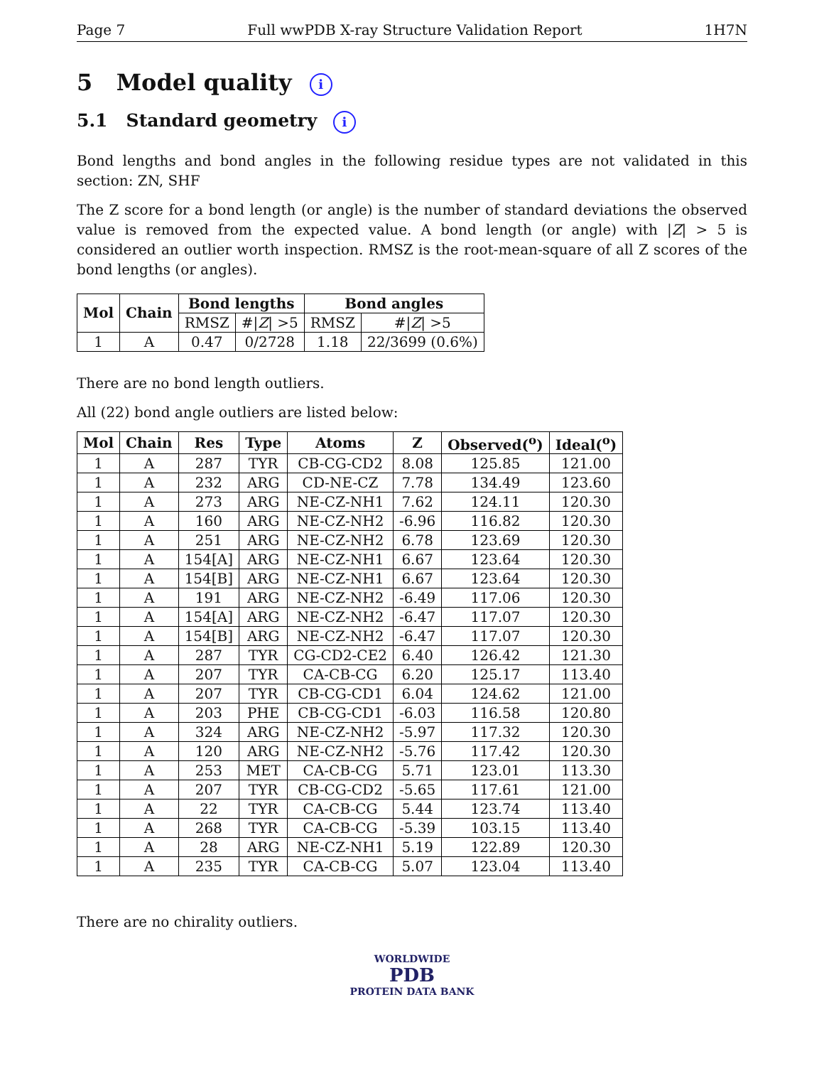Page 7 Full wwPDB X-ray Structure Validation Report 1H7N
5 Model quality i
5.1 Standard geometry i
Bond lengths and bond angles in the following residue types are not validated in this section: ZN, SHF
The Z score for a bond length (or angle) is the number of standard deviations the observed value is removed from the expected value. A bond length (or angle) with |Z| > 5 is considered an outlier worth inspection. RMSZ is the root-mean-square of all Z scores of the bond lengths (or angles).
| Mol | Chain | Bond lengths | | Bond angles | |
| --- | --- | --- | --- | --- | --- |
| | | RMSZ | #/ Z / >5 | RMSZ | #/ Z / >5 |
| 1 | A | 0.47 | 0/2728 | 1.18 | 22/3699 (0.6%) |
There are no bond length outliers.
All (22) bond angle outliers are listed below:
| Mol | Chain | Res | Type | Atoms | Z | Observed(<sup>o</sup>) | Ideal(<sup>o</sup>) |
| --- | --- | --- | --- | --- | --- | --- | --- |
| 1 | A | 287 | TYR | CB-CG-CD2 | 8.08 | 125.85 | 121.00 |
| 1 | A | 232 | ARG | CD-NE-CZ | 7.78 | 134.49 | 123.60 |
| 1 | A | 273 | ARG | NE-CZ-NH1 | 7.62 | 124.11 | 120.30 |
| 1 | A | 160 | ARG | NE-CZ-NH2 | -6.96 | 116.82 | 120.30 |
| 1 | A | 251 | ARG | NE-CZ-NH2 | 6.78 | 123.69 | 120.30 |
| 1 | A | 154[A] | ARG | NE-CZ-NH1 | 6.67 | 123.64 | 120.30 |
| 1 | A | 154[B] | ARG | NE-CZ-NH1 | 6.67 | 123.64 | 120.30 |
| 1 | A | 191 | ARG | NE-CZ-NH2 | -6.49 | 117.06 | 120.30 |
| 1 | A | 154[A] | ARG | NE-CZ-NH2 | -6.47 | 117.07 | 120.30 |
| 1 | A | 154[B] | ARG | NE-CZ-NH2 | -6.47 | 117.07 | 120.30 |
| 1 | A | 287 | TYR | CG-CD2-CE2 | 6.40 | 126.42 | 121.30 |
| 1 | A | 207 | TYR | CA-CB-CG | 6.20 | 125.17 | 113.40 |
| 1 | A | 207 | TYR | CB-CG-CD1 | 6.04 | 124.62 | 121.00 |
| 1 | A | 203 | PHE | CB-CG-CD1 | -6.03 | 116.58 | 120.80 |
| 1 | A | 324 | ARG | NE-CZ-NH2 | -5.97 | 117.32 | 120.30 |
| 1 | A | 120 | ARG | NE-CZ-NH2 | -5.76 | 117.42 | 120.30 |
| 1 | A | 253 | MET | CA-CB-CG | 5.71 | 123.01 | 113.30 |
| 1 | A | 207 | TYR | CB-CG-CD2 | -5.65 | 117.61 | 121.00 |
| 1 | A | 22 | TYR | CA-CB-CG | 5.44 | 123.74 | 113.40 |
| 1 | A | 268 | TYR | CA-CB-CG | -5.39 | 103.15 | 113.40 |
| 1 | A | 28 | ARG | NE-CZ-NH1 | 5.19 | 122.89 | 120.30 |
| 1 | A | 235 | TYR | CA-CB-CG | 5.07 | 123.04 | 113.40 |
There are no chirality outliers.
WORLDWIDE
PDB
PROTEIN DATA BANK